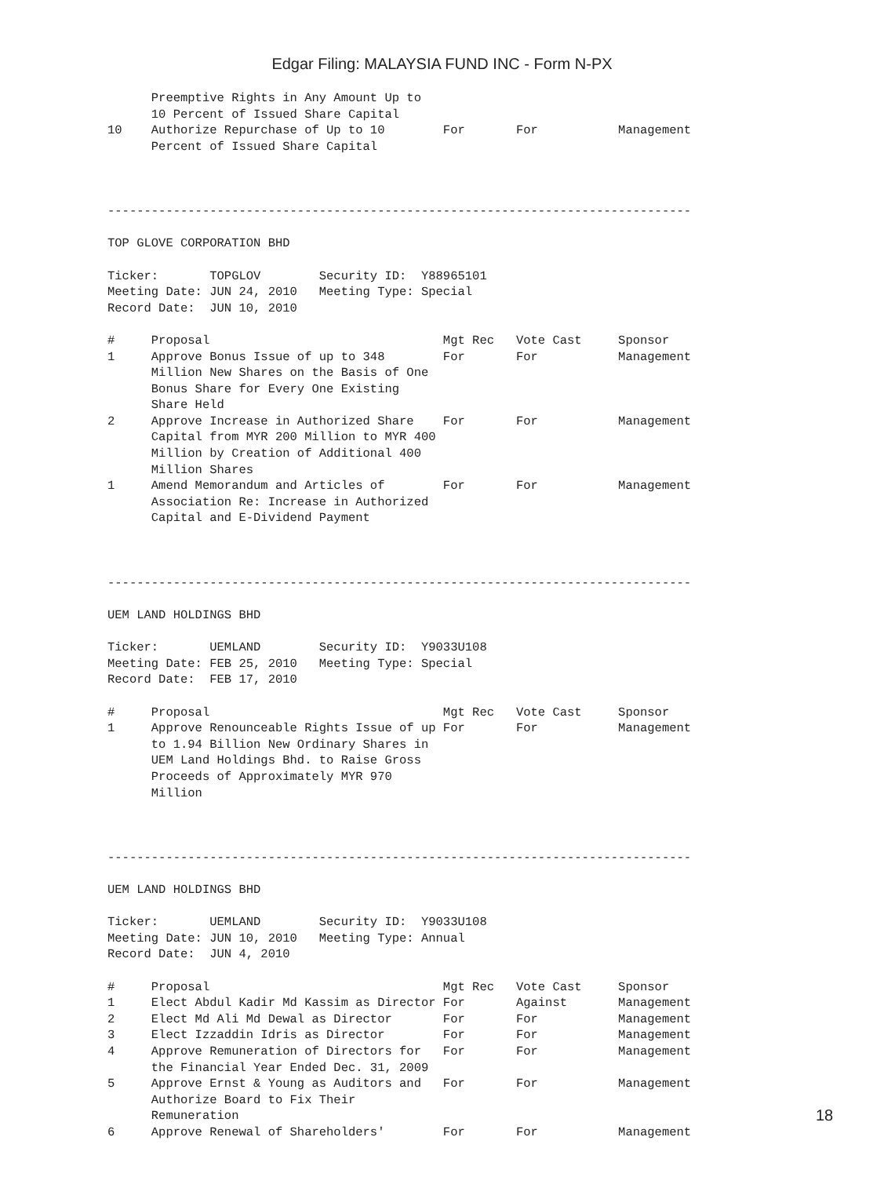Edgar Filing: MALAYSIA FUND INC - Form N-PX
      Preemptive Rights in Any Amount Up to
      10 Percent of Issued Share Capital
10    Authorize Repurchase of Up to 10        For       For           Management
      Percent of Issued Share Capital



--------------------------------------------------------------------------------

TOP GLOVE CORPORATION BHD

Ticker:       TOPGLOV        Security ID:  Y88965101
Meeting Date: JUN 24, 2010   Meeting Type: Special
Record Date:  JUN 10, 2010

#     Proposal                                Mgt Rec   Vote Cast     Sponsor
1     Approve Bonus Issue of up to 348        For       For           Management
      Million New Shares on the Basis of One
      Bonus Share for Every One Existing
      Share Held
2     Approve Increase in Authorized Share    For       For           Management
      Capital from MYR 200 Million to MYR 400
      Million by Creation of Additional 400
      Million Shares
1     Amend Memorandum and Articles of        For       For           Management
      Association Re: Increase in Authorized
      Capital and E-Dividend Payment



--------------------------------------------------------------------------------

UEM LAND HOLDINGS BHD

Ticker:       UEMLAND        Security ID:  Y9033U108
Meeting Date: FEB 25, 2010   Meeting Type: Special
Record Date:  FEB 17, 2010

#     Proposal                                Mgt Rec   Vote Cast     Sponsor
1     Approve Renounceable Rights Issue of up For       For           Management
      to 1.94 Billion New Ordinary Shares in
      UEM Land Holdings Bhd. to Raise Gross
      Proceeds of Approximately MYR 970
      Million



--------------------------------------------------------------------------------

UEM LAND HOLDINGS BHD

Ticker:       UEMLAND        Security ID:  Y9033U108
Meeting Date: JUN 10, 2010   Meeting Type: Annual
Record Date:  JUN 4, 2010

#     Proposal                                Mgt Rec   Vote Cast     Sponsor
1     Elect Abdul Kadir Md Kassim as Director For       Against       Management
2     Elect Md Ali Md Dewal as Director       For       For           Management
3     Elect Izzaddin Idris as Director        For       For           Management
4     Approve Remuneration of Directors for   For       For           Management
      the Financial Year Ended Dec. 31, 2009
5     Approve Ernst & Young as Auditors and   For       For           Management
      Authorize Board to Fix Their
      Remuneration
6     Approve Renewal of Shareholders'        For       For           Management
18